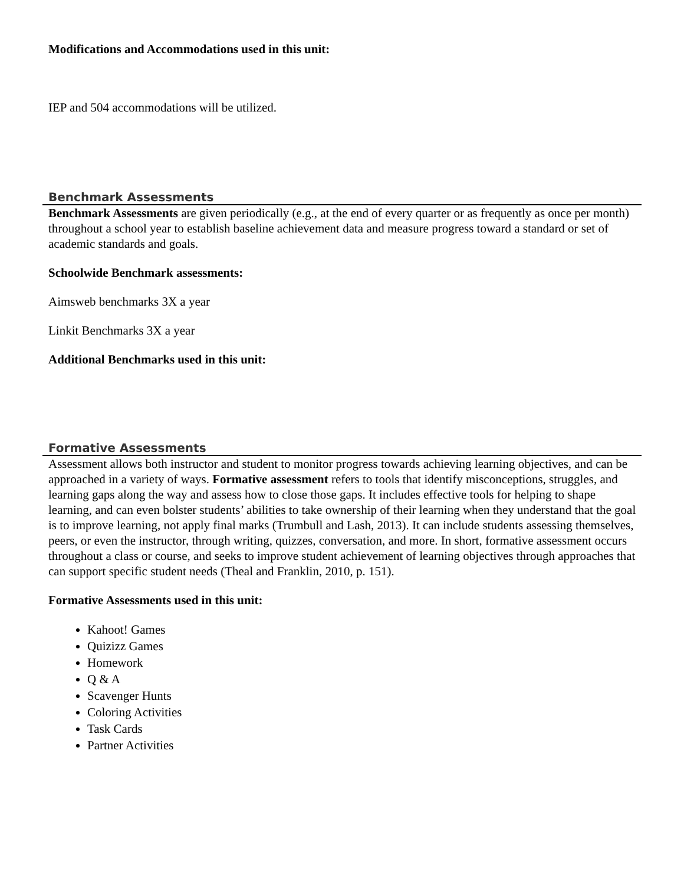Modifications and Accommodations used in this unit:
IEP and 504 accommodations will be utilized.
Benchmark Assessments
Benchmark Assessments are given periodically (e.g., at the end of every quarter or as frequently as once per month) throughout a school year to establish baseline achievement data and measure progress toward a standard or set of academic standards and goals.
Schoolwide Benchmark assessments:
Aimsweb benchmarks 3X a year
Linkit Benchmarks 3X a year
Additional Benchmarks used in this unit:
Formative Assessments
Assessment allows both instructor and student to monitor progress towards achieving learning objectives, and can be approached in a variety of ways. Formative assessment refers to tools that identify misconceptions, struggles, and learning gaps along the way and assess how to close those gaps. It includes effective tools for helping to shape learning, and can even bolster students’ abilities to take ownership of their learning when they understand that the goal is to improve learning, not apply final marks (Trumbull and Lash, 2013). It can include students assessing themselves, peers, or even the instructor, through writing, quizzes, conversation, and more. In short, formative assessment occurs throughout a class or course, and seeks to improve student achievement of learning objectives through approaches that can support specific student needs (Theal and Franklin, 2010, p. 151).
Formative Assessments used in this unit:
Kahoot! Games
Quizizz Games
Homework
Q & A
Scavenger Hunts
Coloring Activities
Task Cards
Partner Activities